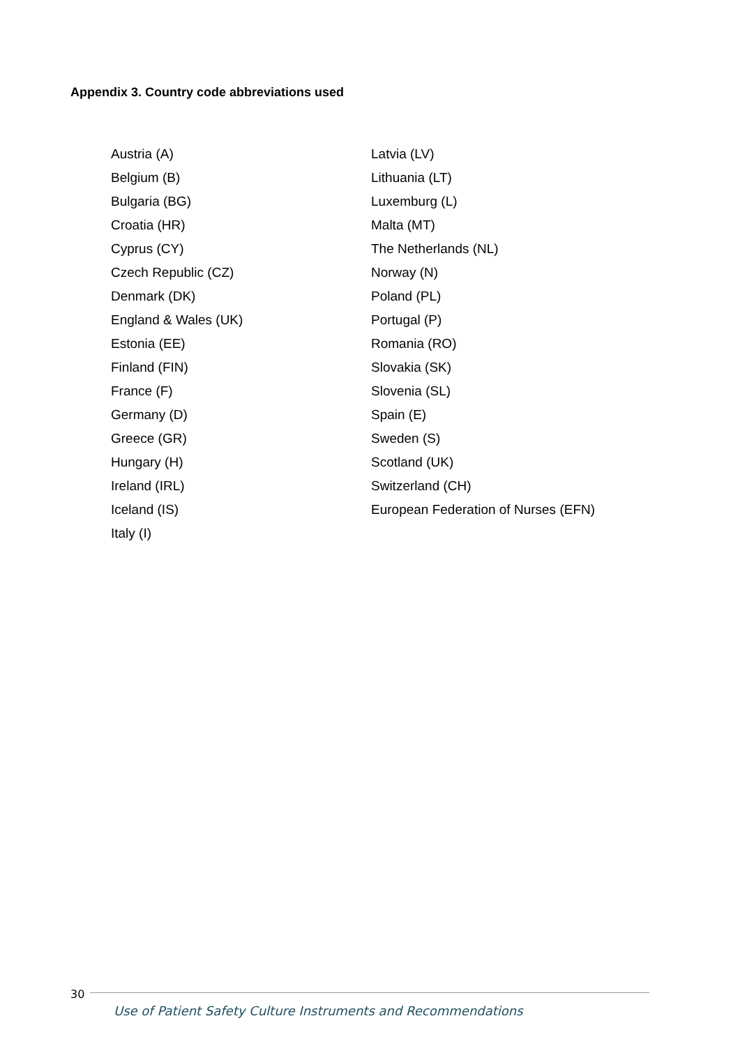Appendix 3. Country code abbreviations used
| Austria (A) | Latvia (LV) |
| Belgium (B) | Lithuania (LT) |
| Bulgaria (BG) | Luxemburg (L) |
| Croatia (HR) | Malta (MT) |
| Cyprus (CY) | The Netherlands (NL) |
| Czech Republic (CZ) | Norway (N) |
| Denmark (DK) | Poland (PL) |
| England & Wales (UK) | Portugal (P) |
| Estonia (EE) | Romania (RO) |
| Finland (FIN) | Slovakia (SK) |
| France (F) | Slovenia (SL) |
| Germany (D) | Spain (E) |
| Greece (GR) | Sweden (S) |
| Hungary (H) | Scotland (UK) |
| Ireland (IRL) | Switzerland (CH) |
| Iceland (IS) | European Federation of Nurses (EFN) |
| Italy (I) | |
30
Use of Patient Safety Culture Instruments and Recommendations